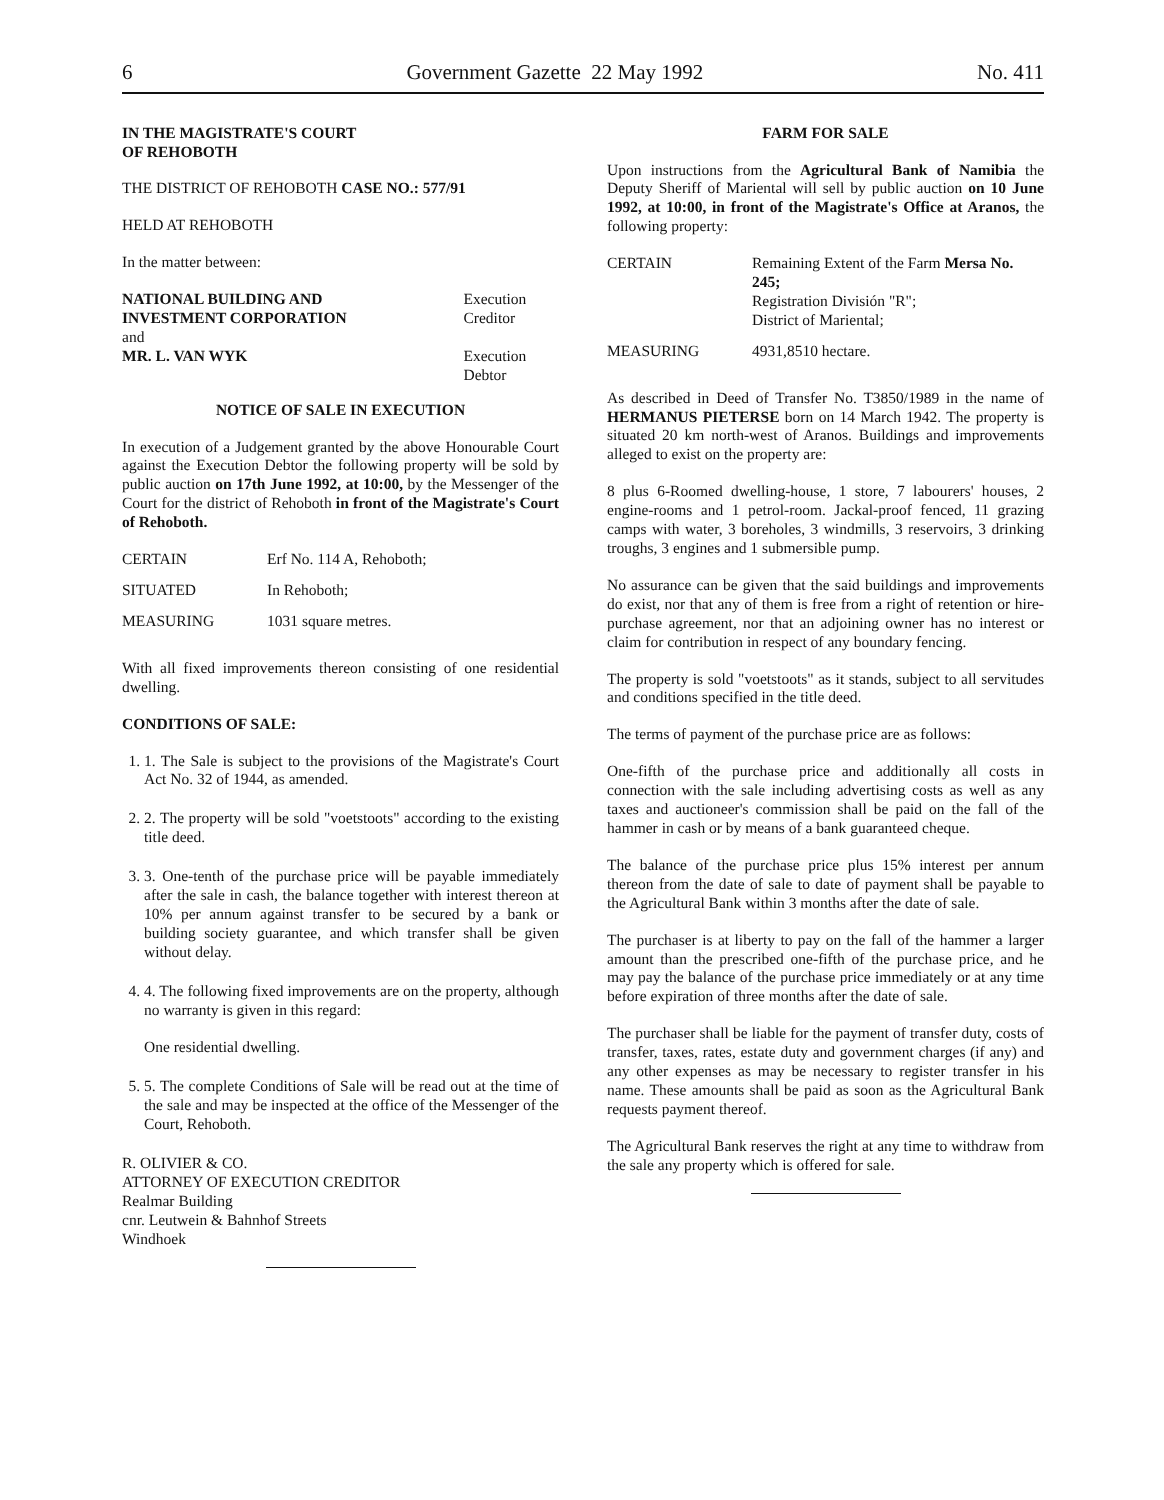6 Government Gazette 22 May 1992 No. 411
IN THE MAGISTRATE'S COURT
OF REHOBOTH
THE DISTRICT OF REHOBOTH CASE NO.: 577/91
HELD AT REHOBOTH
In the matter between:
| NATIONAL BUILDING AND INVESTMENT CORPORATION | Execution Creditor |
| and MR. L. VAN WYK | Execution Debtor |
NOTICE OF SALE IN EXECUTION
In execution of a Judgement granted by the above Honourable Court against the Execution Debtor the following property will be sold by public auction on 17th June 1992, at 10:00, by the Messenger of the Court for the district of Rehoboth in front of the Magistrate's Court of Rehoboth.
| CERTAIN | Erf No. 114 A, Rehoboth; |
| SITUATED | In Rehoboth; |
| MEASURING | 1031 square metres. |
With all fixed improvements thereon consisting of one residential dwelling.
CONDITIONS OF SALE:
1. 1. The Sale is subject to the provisions of the Magistrate's Court Act No. 32 of 1944, as amended.
2. 2. The property will be sold "voetstoots" according to the existing title deed.
3. 3. One-tenth of the purchase price will be payable immediately after the sale in cash, the balance together with interest thereon at 10% per annum against transfer to be secured by a bank or building society guarantee, and which transfer shall be given without delay.
4. 4. The following fixed improvements are on the property, although no warranty is given in this regard:
One residential dwelling.
5. 5. The complete Conditions of Sale will be read out at the time of the sale and may be inspected at the office of the Messenger of the Court, Rehoboth.
R. OLIVIER & CO.
ATTORNEY OF EXECUTION CREDITOR
Realmar Building
cnr. Leutwein & Bahnhof Streets
Windhoek
FARM FOR SALE
Upon instructions from the Agricultural Bank of Namibia the Deputy Sheriff of Mariental will sell by public auction on 10 June 1992, at 10:00, in front of the Magistrate's Office at Aranos, the following property:
| CERTAIN | Remaining Extent of the Farm Mersa No. 245; Registration División "R"; District of Mariental; |
| MEASURING | 4931,8510 hectare. |
As described in Deed of Transfer No. T3850/1989 in the name of HERMANUS PIETERSE born on 14 March 1942. The property is situated 20 km north-west of Aranos. Buildings and improvements alleged to exist on the property are:
8 plus 6-Roomed dwelling-house, 1 store, 7 labourers' houses, 2 engine-rooms and 1 petrol-room. Jackal-proof fenced, 11 grazing camps with water, 3 boreholes, 3 windmills, 3 reservoirs, 3 drinking troughs, 3 engines and 1 submersible pump.
No assurance can be given that the said buildings and improvements do exist, nor that any of them is free from a right of retention or hire-purchase agreement, nor that an adjoining owner has no interest or claim for contribution in respect of any boundary fencing.
The property is sold "voetstoots" as it stands, subject to all servitudes and conditions specified in the title deed.
The terms of payment of the purchase price are as follows:
One-fifth of the purchase price and additionally all costs in connection with the sale including advertising costs as well as any taxes and auctioneer's commission shall be paid on the fall of the hammer in cash or by means of a bank guaranteed cheque.
The balance of the purchase price plus 15% interest per annum thereon from the date of sale to date of payment shall be payable to the Agricultural Bank within 3 months after the date of sale.
The purchaser is at liberty to pay on the fall of the hammer a larger amount than the prescribed one-fifth of the purchase price, and he may pay the balance of the purchase price immediately or at any time before expiration of three months after the date of sale.
The purchaser shall be liable for the payment of transfer duty, costs of transfer, taxes, rates, estate duty and government charges (if any) and any other expenses as may be necessary to register transfer in his name. These amounts shall be paid as soon as the Agricultural Bank requests payment thereof.
The Agricultural Bank reserves the right at any time to withdraw from the sale any property which is offered for sale.